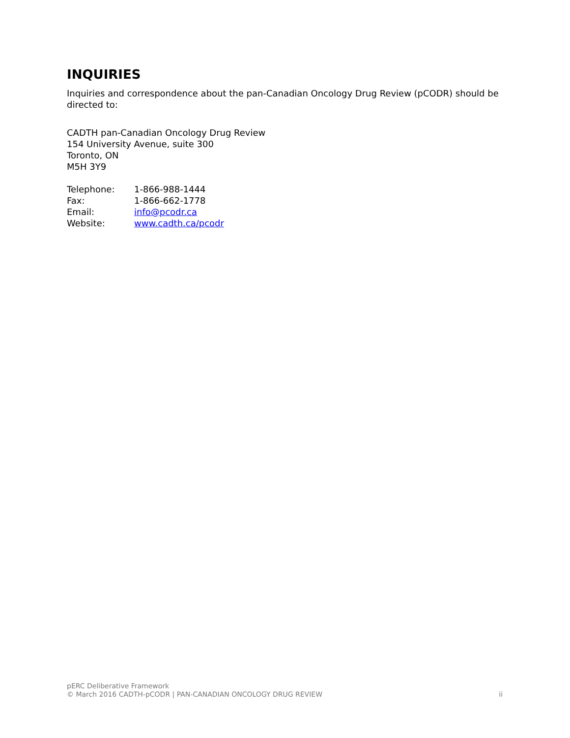INQUIRIES
Inquiries and correspondence about the pan-Canadian Oncology Drug Review (pCODR) should be directed to:
CADTH pan-Canadian Oncology Drug Review
154 University Avenue, suite 300
Toronto, ON
M5H 3Y9
| Telephone: | 1-866-988-1444 |
| Fax: | 1-866-662-1778 |
| Email: | info@pcodr.ca |
| Website: | www.cadth.ca/pcodr |
pERC Deliberative Framework
© March 2016 CADTH-pCODR | PAN-CANADIAN ONCOLOGY DRUG REVIEW ii